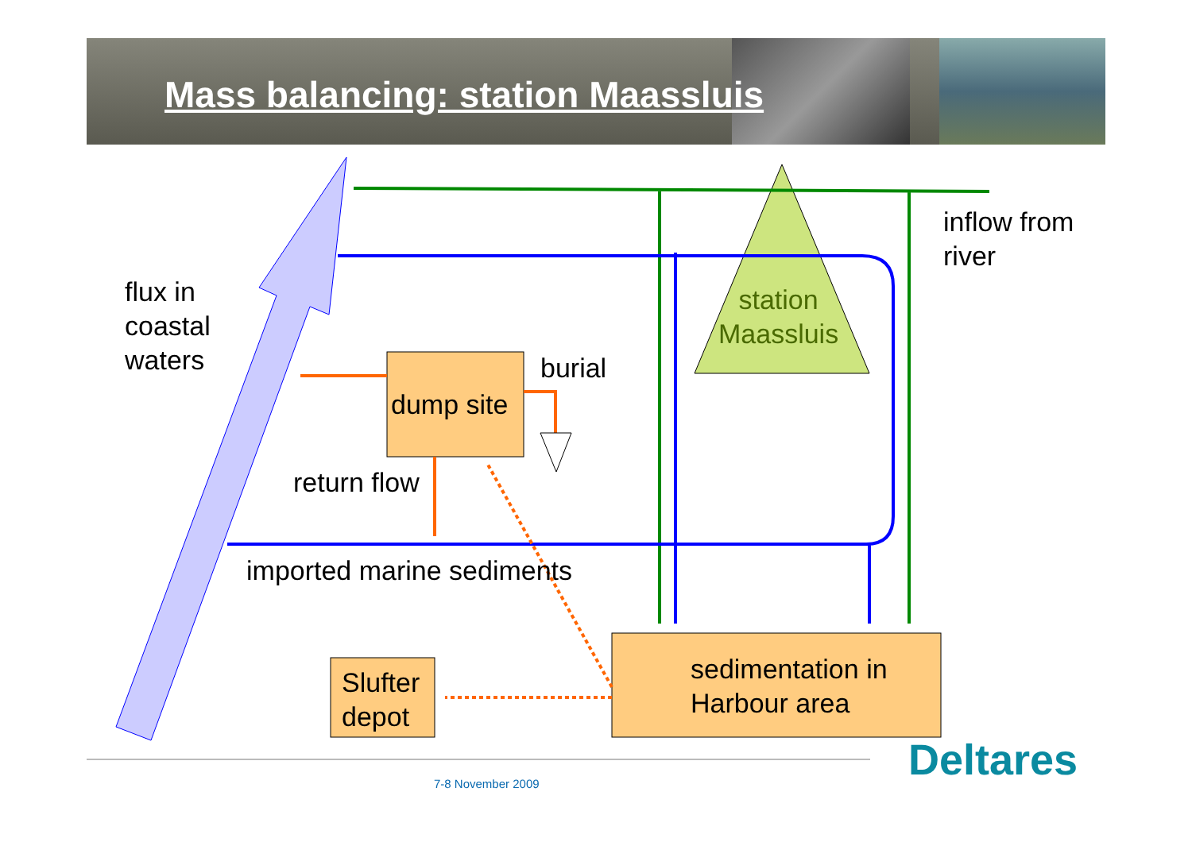Mass balancing: station Maassluis
flux in
coastal
waters
inflow from
river
station
Maassluis
dump site
burial
return flow
imported marine sediments
Slufter
depot
sedimentation in
Harbour area
Deltares
7-8 November 2009